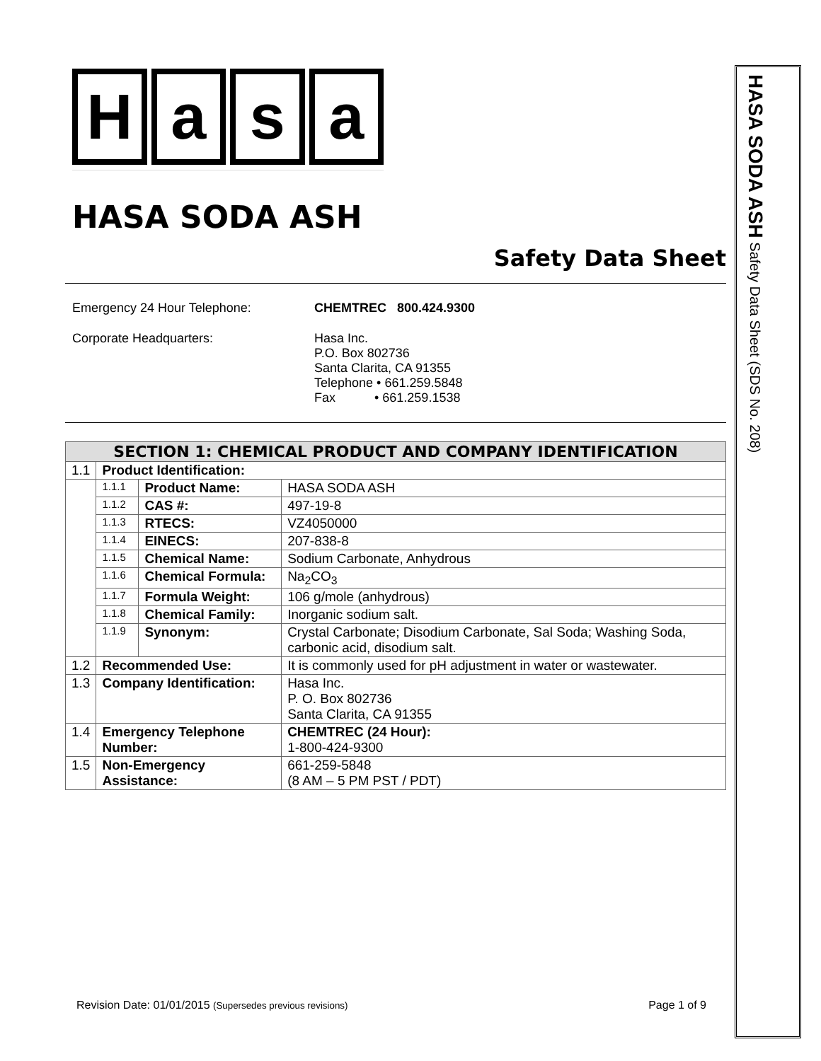Hasa
HASA SODA ASH
Safety Data Sheet
Emergency 24 Hour Telephone:
CHEMTREC 800.424.9300
Corporate Headquarters:
Hasa Inc.
P.O. Box 802736
Santa Clarita, CA 91355
Telephone • 661.259.5848
Fax • 661.259.1538
| SECTION 1: CHEMICAL PRODUCT AND COMPANY IDENTIFICATION | | | |
| --- | --- | --- | --- |
| 1.1 | Product Identification: | | |
| | 1.1.1 | Product Name: | HASA SODA ASH |
| | 1.1.2 | CAS #: | 497-19-8 |
| | 1.1.3 | RTECS: | VZ4050000 |
| | 1.1.4 | EINECS: | 207-838-8 |
| | 1.1.5 | Chemical Name: | Sodium Carbonate, Anhydrous |
| | 1.1.6 | Chemical Formula: | Na<sub>2</sub>CO<sub>3</sub> |
| | 1.1.7 | Formula Weight: | 106 g/mole (anhydrous) |
| | 1.1.8 | Chemical Family: | Inorganic sodium salt. |
| | 1.1.9 | Synonym: | Crystal Carbonate; Disodium Carbonate, Sal Soda; Washing Soda, carbonic acid, disodium salt. |
| 1.2 | Recommended Use: | | It is commonly used for pH adjustment in water or wastewater. |
| 1.3 | Company Identification: | | Hasa Inc. P. O. Box 802736 Santa Clarita, CA 91355 |
| 1.4 | Emergency Telephone Number: | | CHEMTREC (24 Hour): 1-800-424-9300 |
| 1.5 | Non-Emergency Assistance: | | 661-259-5848 (8 AM – 5 PM PST / PDT) |
HASA SODA ASH Safety Data Sheet (SDS No. 208)
Revision Date: 01/01/2015 (Supersedes previous revisions)
Page 1 of 9